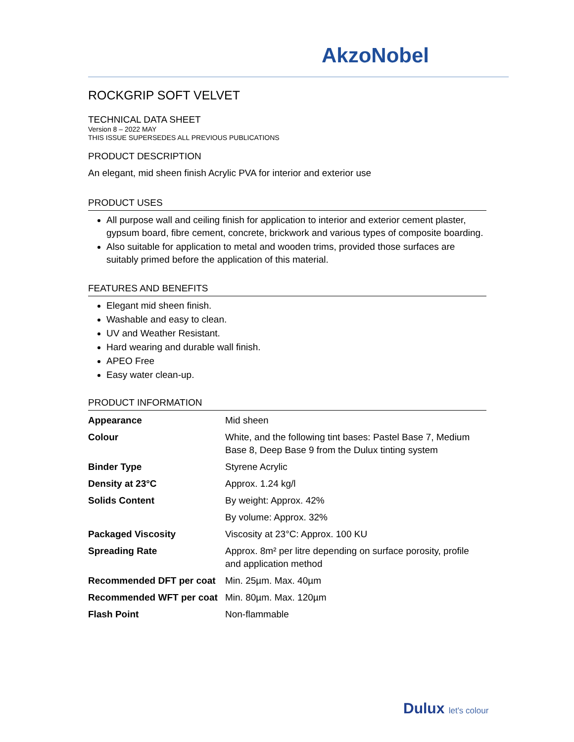AkzoNobel
ROCKGRIP SOFT VELVET
TECHNICAL DATA SHEET
Version 8 – 2022 MAY
THIS ISSUE SUPERSEDES ALL PREVIOUS PUBLICATIONS
PRODUCT DESCRIPTION
An elegant, mid sheen finish Acrylic PVA for interior and exterior use
PRODUCT USES
All purpose wall and ceiling finish for application to interior and exterior cement plaster, gypsum board, fibre cement, concrete, brickwork and various types of composite boarding.
Also suitable for application to metal and wooden trims, provided those surfaces are suitably primed before the application of this material.
FEATURES AND BENEFITS
Elegant mid sheen finish.
Washable and easy to clean.
UV and Weather Resistant.
Hard wearing and durable wall finish.
APEO Free
Easy water clean-up.
PRODUCT INFORMATION
| Appearance | Mid sheen |
| Colour | White, and the following tint bases: Pastel Base 7, Medium Base 8, Deep Base 9 from the Dulux tinting system |
| Binder Type | Styrene Acrylic |
| Density at 23°C | Approx. 1.24 kg/l |
| Solids Content | By weight: Approx. 42% |
| | By volume: Approx. 32% |
| Packaged Viscosity | Viscosity at 23°C: Approx. 100 KU |
| Spreading Rate | Approx. 8m² per litre depending on surface porosity, profile and application method |
| Recommended DFT per coat | Min. 25µm. Max. 40µm |
| Recommended WFT per coat | Min. 80µm. Max. 120µm |
| Flash Point | Non-flammable |
Dulux let's colour